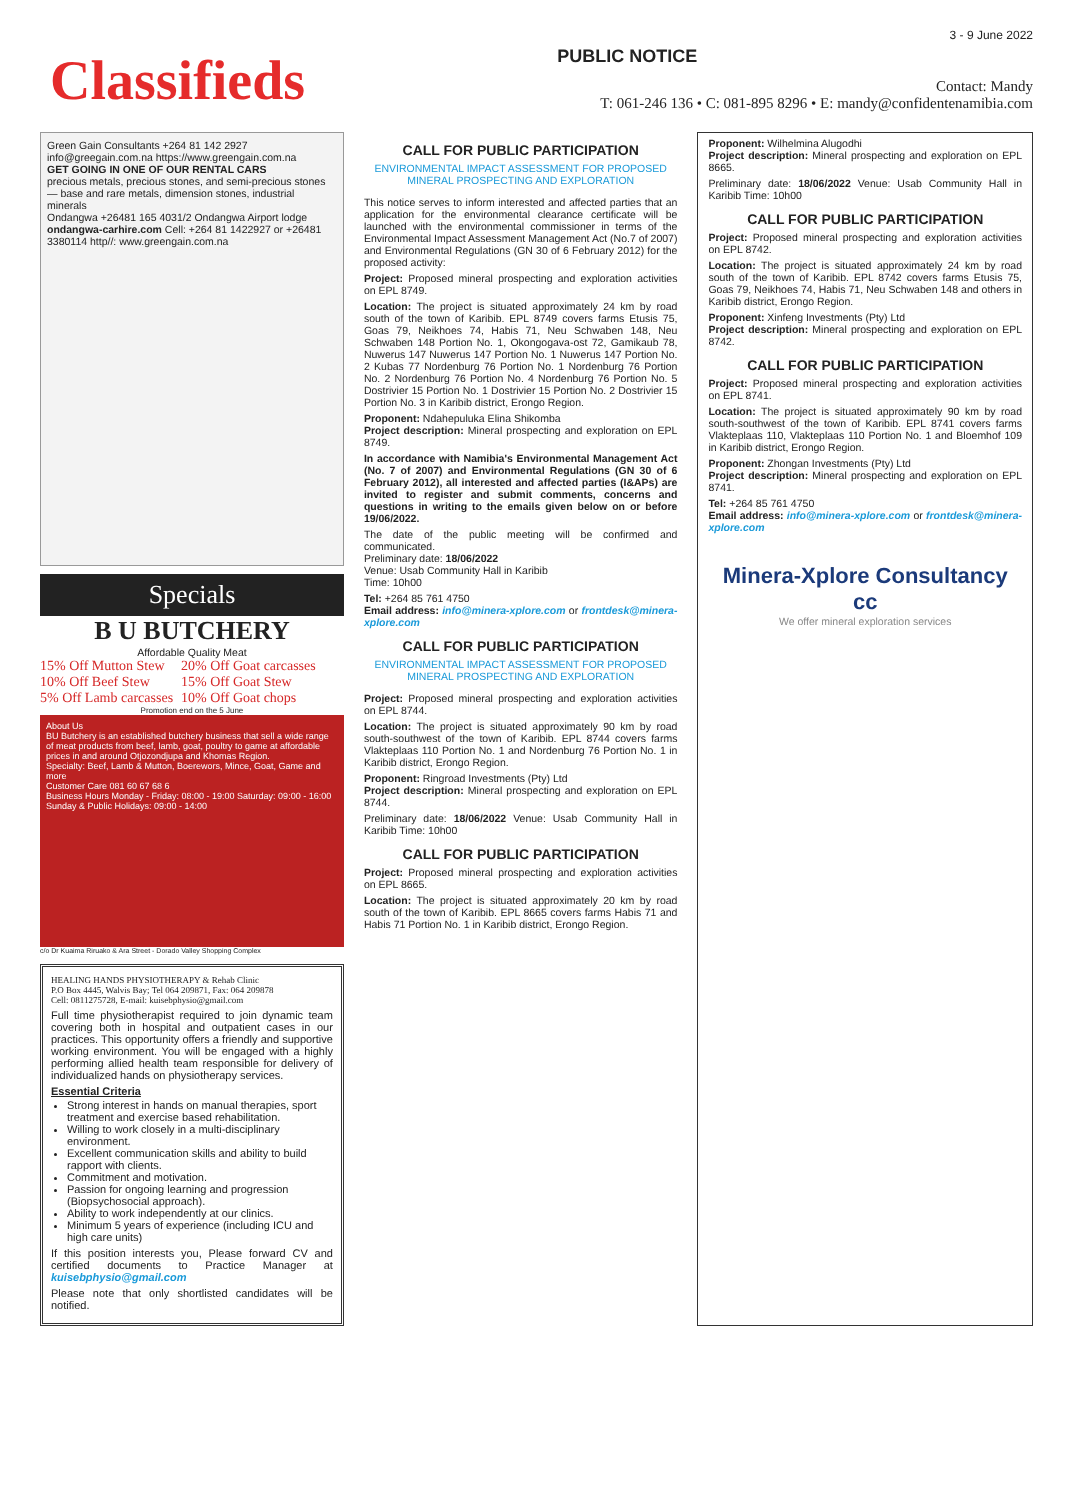Classifieds
PUBLIC NOTICE
3 - 9 June 2022
Contact: Mandy
T: 061-246 136 • C: 081-895 8296 • E: mandy@confidentenamibia.com
Green Gain Consultants +264 81 142 2927 info@greegain.com.na https://www.greengain.com.na
GET GOING IN ONE OF OUR RENTAL CARS
precious metals, precious stones, and semi-precious stones — base and rare metals, dimension stones, industrial minerals
Ondangwa +26481 165 4031/2 Ondangwa Airport lodge
ondangwa-carhire.com Cell: +264 81 1422927 or +26481 3380114 http//: www.greengain.com.na
Specials
B U BUTCHERY
Affordable Quality Meat
15% Off Mutton Stew
10% Off Beef Stew
5% Off Lamb carcasses
20% Off Goat carcasses
15% Off Goat Stew
10% Off Goat chops
Promotion end on the 5 June
About Us
BU Butchery is an established butchery business that sell a wide range of meat products from beef, lamb, goat, poultry to game at affordable prices in and around Otjozondjupa and Khomas Region.
Specialty: Beef, Lamb & Mutton, Boerewors, Mince, Goat, Game and more
Customer Care 081 60 67 68 6
Business Hours Monday - Friday: 08:00 - 19:00 Saturday: 09:00 - 16:00 Sunday & Public Holidays: 09:00 - 14:00
c/o Dr Kuaima Riruako & Ara Street - Dorado Valley Shopping Complex
HEALING HANDS PHYSIOTHERAPY & Rehab Clinic
P.O Box 4445, Walvis Bay; Tel 064 209871, Fax: 064 209878
Cell: 0811275728, E-mail: kuisebphysio@gmail.com
Full time physiotherapist required to join dynamic team covering both in hospital and outpatient cases in our practices. This opportunity offers a friendly and supportive working environment. You will be engaged with a highly performing allied health team responsible for delivery of individualized hands on physiotherapy services.
Essential Criteria
Strong interest in hands on manual therapies, sport treatment and exercise based rehabilitation.
Willing to work closely in a multi-disciplinary environment.
Excellent communication skills and ability to build rapport with clients.
Commitment and motivation.
Passion for ongoing learning and progression (Biopsychosocial approach).
Ability to work independently at our clinics.
Minimum 5 years of experience (including ICU and high care units)
If this position interests you, Please forward CV and certified documents to Practice Manager at kuisebphysio@gmail.com
Please note that only shortlisted candidates will be notified.
CALL FOR PUBLIC PARTICIPATION
ENVIRONMENTAL IMPACT ASSESSMENT FOR PROPOSED MINERAL PROSPECTING AND EXPLORATION
This notice serves to inform interested and affected parties that an application for the environmental clearance certificate will be launched with the environmental commissioner in terms of the Environmental Impact Assessment Management Act (No.7 of 2007) and Environmental Regulations (GN 30 of 6 February 2012) for the proposed activity:
Project: Proposed mineral prospecting and exploration activities on EPL 8749.
Location: The project is situated approximately 24 km by road south of the town of Karibib. EPL 8749 covers farms Etusis 75, Goas 79, Neikhoes 74, Habis 71, Neu Schwaben 148, Neu Schwaben 148 Portion No. 1, Okongogava-ost 72, Gamikaub 78, Nuwerus 147 Nuwerus 147 Portion No. 1 Nuwerus 147 Portion No. 2 Kubas 77 Nordenburg 76 Portion No. 1 Nordenburg 76 Portion No. 2 Nordenburg 76 Portion No. 4 Nordenburg 76 Portion No. 5 Dostrivier 15 Portion No. 1 Dostrivier 15 Portion No. 2 Dostrivier 15 Portion No. 3 in Karibib district, Erongo Region.
Proponent: Ndahepuluka Elina Shikomba
Project description: Mineral prospecting and exploration on EPL 8749.
In accordance with Namibia's Environmental Management Act (No. 7 of 2007) and Environmental Regulations (GN 30 of 6 February 2012), all interested and affected parties (I&APs) are invited to register and submit comments, concerns and questions in writing to the emails given below on or before 19/06/2022.
The date of the public meeting will be confirmed and communicated.
Preliminary date: 18/06/2022
Venue: Usab Community Hall in Karibib
Time: 10h00
Tel: +264 85 761 4750
Email address: info@minera-xplore.com or frontdesk@minera-xplore.com
CALL FOR PUBLIC PARTICIPATION
ENVIRONMENTAL IMPACT ASSESSMENT FOR PROPOSED MINERAL PROSPECTING AND EXPLORATION
Project: Proposed mineral prospecting and exploration activities on EPL 8744.
Location: The project is situated approximately 90 km by road south-southwest of the town of Karibib. EPL 8744 covers farms Vlakteplaas 110 Portion No. 1 and Nordenburg 76 Portion No. 1 in Karibib district, Erongo Region.
Proponent: Ringroad Investments (Pty) Ltd
Project description: Mineral prospecting and exploration on EPL 8744.
Preliminary date: 18/06/2022 Venue: Usab Community Hall in Karibib Time: 10h00
CALL FOR PUBLIC PARTICIPATION
Project: Proposed mineral prospecting and exploration activities on EPL 8665.
Location: The project is situated approximately 20 km by road south of the town of Karibib. EPL 8665 covers farms Habis 71 and Habis 71 Portion No. 1 in Karibib district, Erongo Region.
Proponent: Wilhelmina Alugodhi
Project description: Mineral prospecting and exploration on EPL 8665.
Preliminary date: 18/06/2022 Venue: Usab Community Hall in Karibib Time: 10h00
CALL FOR PUBLIC PARTICIPATION
Project: Proposed mineral prospecting and exploration activities on EPL 8742.
Location: The project is situated approximately 24 km by road south of the town of Karibib. EPL 8742 covers farms Etusis 75, Goas 79, Neikhoes 74, Habis 71, Neu Schwaben 148 and others in Karibib district, Erongo Region.
Proponent: Xinfeng Investments (Pty) Ltd
Project description: Mineral prospecting and exploration on EPL 8742.
CALL FOR PUBLIC PARTICIPATION
Project: Proposed mineral prospecting and exploration activities on EPL 8741.
Location: The project is situated approximately 90 km by road south-southwest of the town of Karibib. EPL 8741 covers farms Vlakteplaas 110, Vlakteplaas 110 Portion No. 1 and Bloemhof 109 in Karibib district, Erongo Region.
Proponent: Zhongan Investments (Pty) Ltd
Project description: Mineral prospecting and exploration on EPL 8741.
Tel: +264 85 761 4750
Email address: info@minera-xplore.com or frontdesk@minera-xplore.com
Minera-Xplore Consultancy cc
We offer mineral exploration services